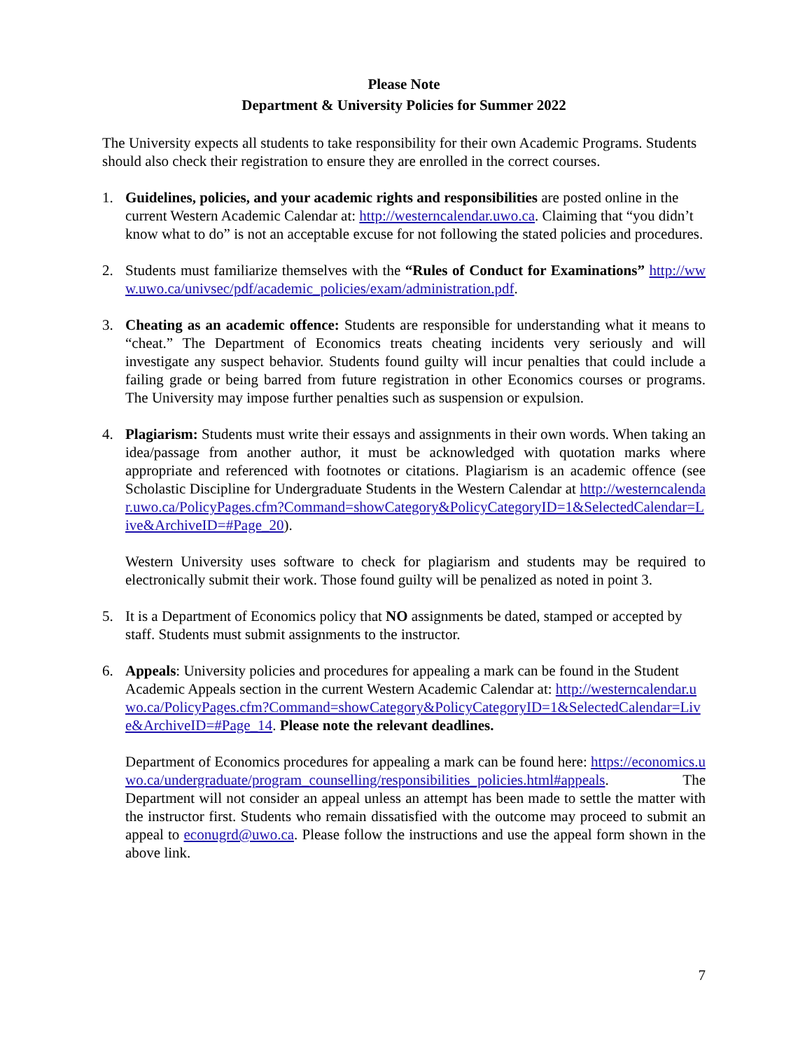Please Note
Department & University Policies for Summer 2022
The University expects all students to take responsibility for their own Academic Programs. Students should also check their registration to ensure they are enrolled in the correct courses.
1. Guidelines, policies, and your academic rights and responsibilities are posted online in the current Western Academic Calendar at: http://westerncalendar.uwo.ca. Claiming that “you didn’t know what to do” is not an acceptable excuse for not following the stated policies and procedures.
2. Students must familiarize themselves with the “Rules of Conduct for Examinations” http://www.uwo.ca/univsec/pdf/academic_policies/exam/administration.pdf.
3. Cheating as an academic offence: Students are responsible for understanding what it means to “cheat.” The Department of Economics treats cheating incidents very seriously and will investigate any suspect behavior. Students found guilty will incur penalties that could include a failing grade or being barred from future registration in other Economics courses or programs. The University may impose further penalties such as suspension or expulsion.
4. Plagiarism: Students must write their essays and assignments in their own words. When taking an idea/passage from another author, it must be acknowledged with quotation marks where appropriate and referenced with footnotes or citations. Plagiarism is an academic offence (see Scholastic Discipline for Undergraduate Students in the Western Calendar at http://westerncalendar.uwo.ca/PolicyPages.cfm?Command=showCategory&PolicyCategoryID=1&SelectedCalendar=Live&ArchiveID=#Page_20).
Western University uses software to check for plagiarism and students may be required to electronically submit their work. Those found guilty will be penalized as noted in point 3.
5. It is a Department of Economics policy that NO assignments be dated, stamped or accepted by staff. Students must submit assignments to the instructor.
6. Appeals: University policies and procedures for appealing a mark can be found in the Student Academic Appeals section in the current Western Academic Calendar at: http://westerncalendar.uwo.ca/PolicyPages.cfm?Command=showCategory&PolicyCategoryID=1&SelectedCalendar=Live&ArchiveID=#Page_14. Please note the relevant deadlines.
Department of Economics procedures for appealing a mark can be found here: https://economics.uwo.ca/undergraduate/program_counselling/responsibilities_policies.html#appeals. The Department will not consider an appeal unless an attempt has been made to settle the matter with the instructor first. Students who remain dissatisfied with the outcome may proceed to submit an appeal to econugrd@uwo.ca. Please follow the instructions and use the appeal form shown in the above link.
7